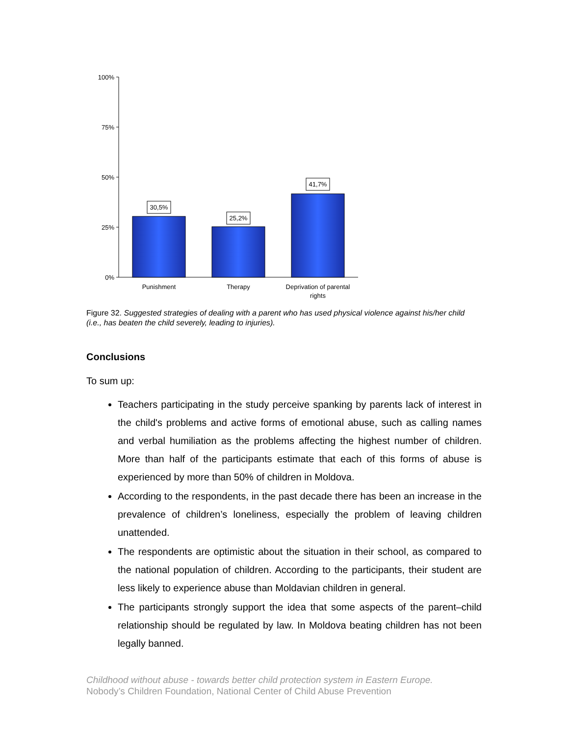100%
75%
50%
25%
0%
30,5%
25,2%
41,7%
Punishment
Therapy
Deprivation of parental
rights
Figure 32. Suggested strategies of dealing with a parent who has used physical violence against his/her child (i.e., has beaten the child severely, leading to injuries).
Conclusions
To sum up:
Teachers participating in the study perceive spanking by parents lack of interest in the child's problems and active forms of emotional abuse, such as calling names and verbal humiliation as the problems affecting the highest number of children. More than half of the participants estimate that each of this forms of abuse is experienced by more than 50% of children in Moldova.
According to the respondents, in the past decade there has been an increase in the prevalence of children’s loneliness, especially the problem of leaving children unattended.
The respondents are optimistic about the situation in their school, as compared to the national population of children. According to the participants, their student are less likely to experience abuse than Moldavian children in general.
The participants strongly support the idea that some aspects of the parent–child relationship should be regulated by law. In Moldova beating children has not been legally banned.
Childhood without abuse - towards better child protection system in Eastern Europe.
Nobody’s Children Foundation, National Center of Child Abuse Prevention